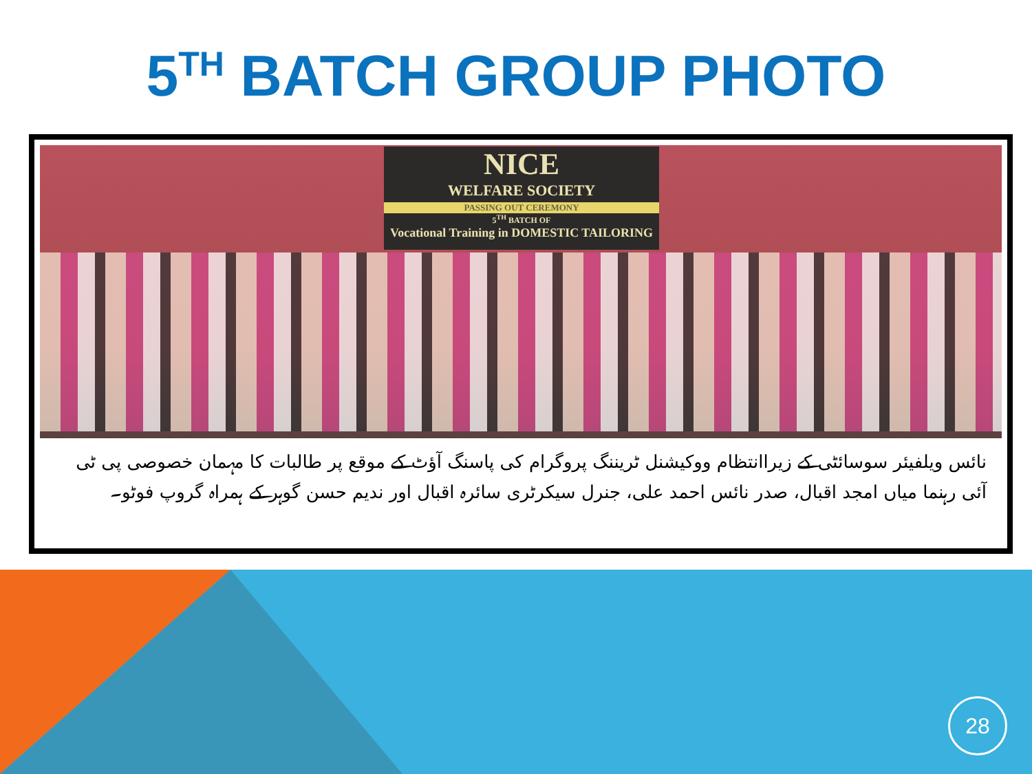5<sup>TH</sup> BATCH GROUP PHOTO
NICE
WELFARE SOCIETY
PASSING OUT CEREMONY
5<sup>TH</sup> BATCH OF
Vocational Training in DOMESTIC TAILORING
نائس ویلفیئر سوسائٹی کے زیراانتظام ووکیشنل ٹریننگ پروگرام کی پاسنگ آؤٹ کے موقع پر طالبات کا مہمان خصوصی پی ٹی آئی رہنما میاں امجد اقبال، صدر نائس احمد علی، جنرل سیکرٹری سائرہ اقبال اور ندیم حسن گوہر کے ہمراہ گروپ فوٹو۔
28